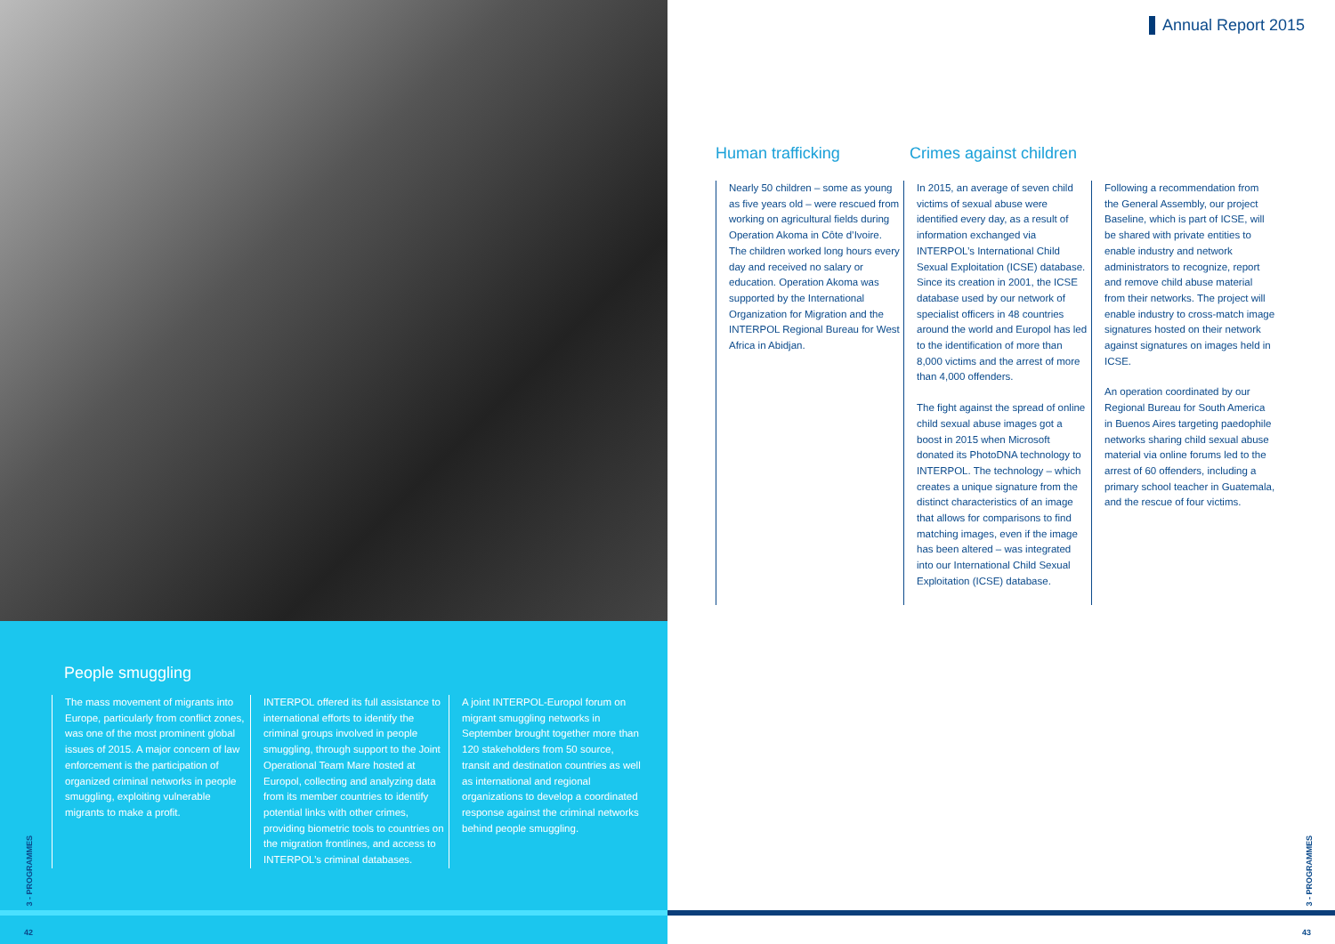People smuggling
The mass movement of migrants into Europe, particularly from conflict zones, was one of the most prominent global issues of 2015. A major concern of law enforcement is the participation of organized criminal networks in people smuggling, exploiting vulnerable migrants to make a profit.
INTERPOL offered its full assistance to international efforts to identify the criminal groups involved in people smuggling, through support to the Joint Operational Team Mare hosted at Europol, collecting and analyzing data from its member countries to identify potential links with other crimes, providing biometric tools to countries on the migration frontlines, and access to INTERPOL’s criminal databases.
A joint INTERPOL-Europol forum on migrant smuggling networks in September brought together more than 120 stakeholders from 50 source, transit and destination countries as well as international and regional organizations to develop a coordinated response against the criminal networks behind people smuggling.
3 - PROGRAMMES
42
Annual Report 2015
Human trafficking Crimes against children
Nearly 50 children – some as young as five years old – were rescued from working on agricultural fields during Operation Akoma in Côte d’Ivoire. The children worked long hours every day and received no salary or education. Operation Akoma was supported by the International Organization for Migration and the INTERPOL Regional Bureau for West Africa in Abidjan.
In 2015, an average of seven child victims of sexual abuse were identified every day, as a result of information exchanged via INTERPOL’s International Child Sexual Exploitation (ICSE) database. Since its creation in 2001, the ICSE database used by our network of specialist officers in 48 countries around the world and Europol has led to the identification of more than 8,000 victims and the arrest of more than 4,000 offenders.
The fight against the spread of online child sexual abuse images got a boost in 2015 when Microsoft donated its PhotoDNA technology to INTERPOL. The technology – which creates a unique signature from the distinct characteristics of an image that allows for comparisons to find matching images, even if the image has been altered – was integrated into our International Child Sexual Exploitation (ICSE) database.
Following a recommendation from the General Assembly, our project Baseline, which is part of ICSE, will be shared with private entities to enable industry and network administrators to recognize, report and remove child abuse material from their networks. The project will enable industry to cross-match image signatures hosted on their network against signatures on images held in ICSE.
An operation coordinated by our Regional Bureau for South America in Buenos Aires targeting paedophile networks sharing child sexual abuse material via online forums led to the arrest of 60 offenders, including a primary school teacher in Guatemala, and the rescue of four victims.
3 - PROGRAMMES
43